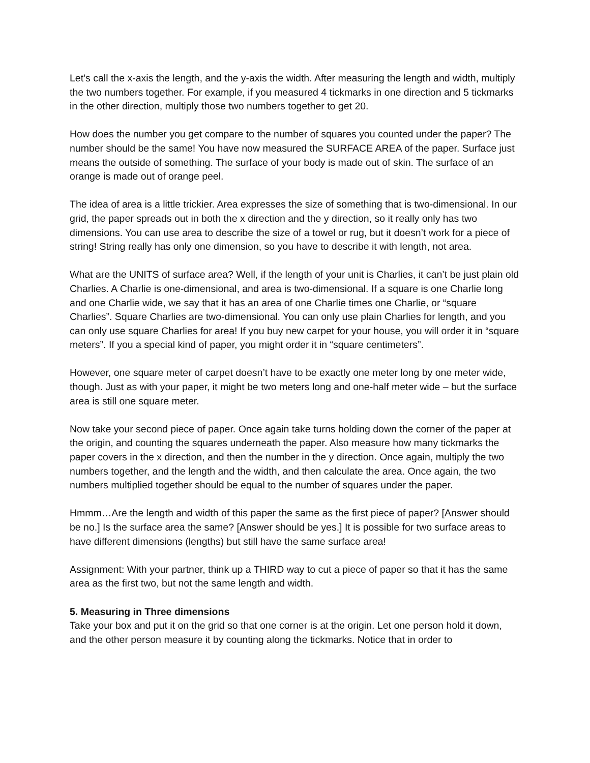Let’s call the x-axis the length, and the y-axis the width. After measuring the length and width, multiply the two numbers together. For example, if you measured 4 tickmarks in one direction and 5 tickmarks in the other direction, multiply those two numbers together to get 20.
How does the number you get compare to the number of squares you counted under the paper? The number should be the same! You have now measured the SURFACE AREA of the paper. Surface just means the outside of something. The surface of your body is made out of skin. The surface of an orange is made out of orange peel.
The idea of area is a little trickier. Area expresses the size of something that is two-dimensional. In our grid, the paper spreads out in both the x direction and the y direction, so it really only has two dimensions. You can use area to describe the size of a towel or rug, but it doesn’t work for a piece of string! String really has only one dimension, so you have to describe it with length, not area.
What are the UNITS of surface area? Well, if the length of your unit is Charlies, it can’t be just plain old Charlies. A Charlie is one-dimensional, and area is two-dimensional. If a square is one Charlie long and one Charlie wide, we say that it has an area of one Charlie times one Charlie, or “square Charlies”. Square Charlies are two-dimensional. You can only use plain Charlies for length, and you can only use square Charlies for area! If you buy new carpet for your house, you will order it in “square meters”. If you a special kind of paper, you might order it in “square centimeters”.
However, one square meter of carpet doesn’t have to be exactly one meter long by one meter wide, though. Just as with your paper, it might be two meters long and one-half meter wide – but the surface area is still one square meter.
Now take your second piece of paper. Once again take turns holding down the corner of the paper at the origin, and counting the squares underneath the paper. Also measure how many tickmarks the paper covers in the x direction, and then the number in the y direction. Once again, multiply the two numbers together, and the length and the width, and then calculate the area. Once again, the two numbers multiplied together should be equal to the number of squares under the paper.
Hmmm…Are the length and width of this paper the same as the first piece of paper? [Answer should be no.] Is the surface area the same? [Answer should be yes.] It is possible for two surface areas to have different dimensions (lengths) but still have the same surface area!
Assignment: With your partner, think up a THIRD way to cut a piece of paper so that it has the same area as the first two, but not the same length and width.
5. Measuring in Three dimensions
Take your box and put it on the grid so that one corner is at the origin. Let one person hold it down, and the other person measure it by counting along the tickmarks. Notice that in order to